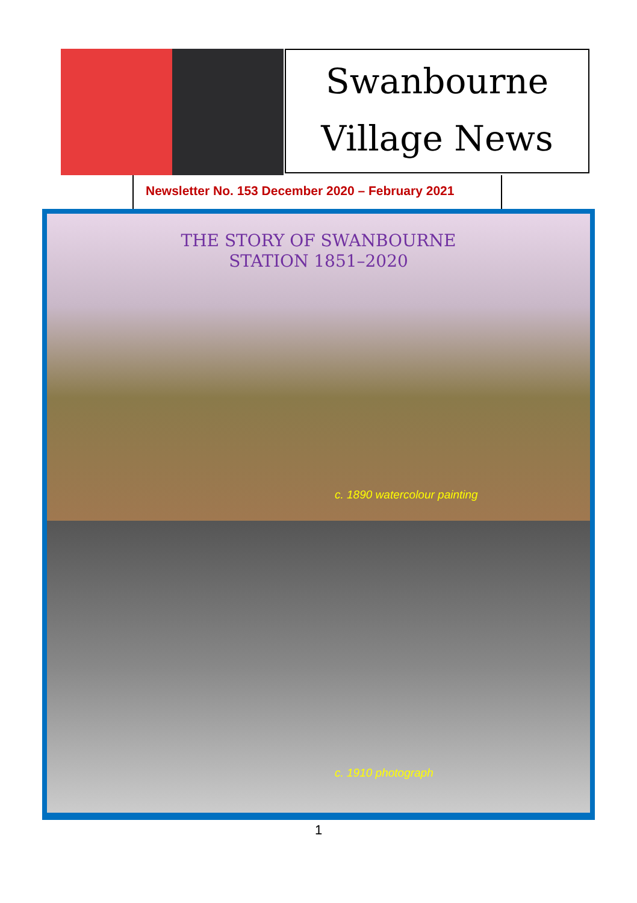Swanbourne
Village News
Newsletter No. 153 December 2020 – February 2021
THE STORY OF SWANBOURNE
STATION 1851–2020
c. 1890 watercolour painting
c. 1910 photograph
1